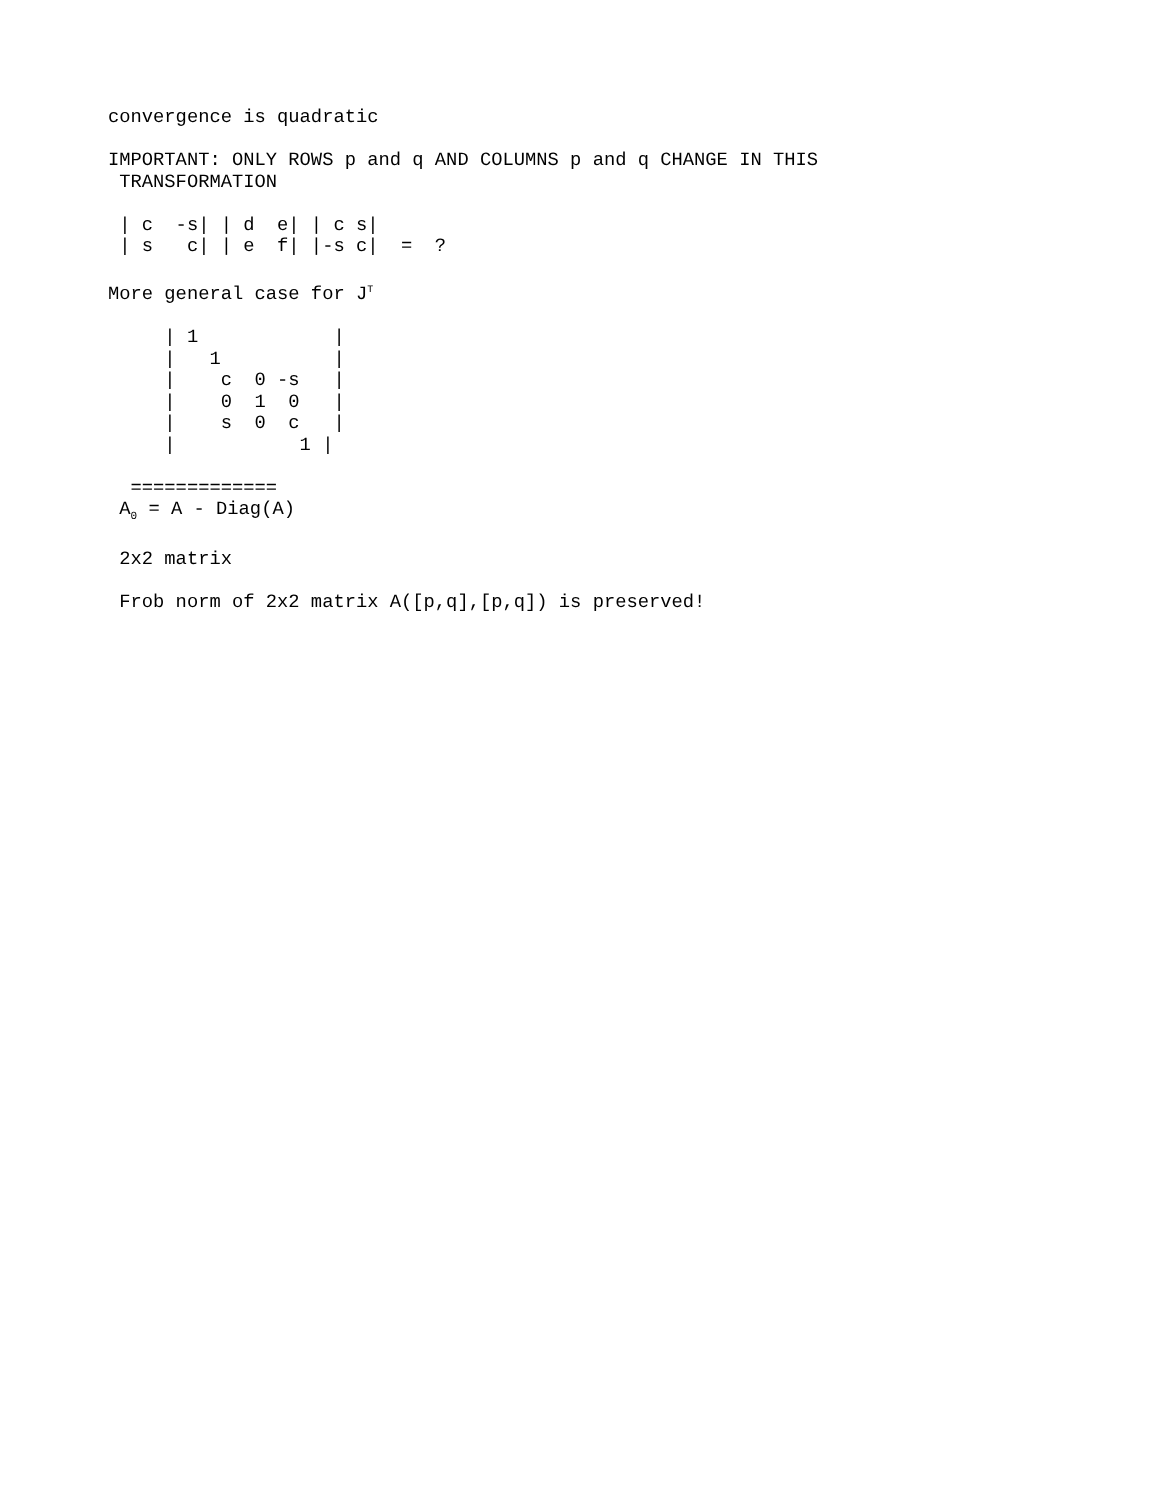convergence is quadratic

IMPORTANT: ONLY ROWS p and q AND COLUMNS p and q CHANGE IN THIS
 TRANSFORMATION

 | c  -s| | d  e| | c s|
 | s   c| | e  f| |-s c|  =  ?

More general case for JT

     | 1            |
     |   1          |
     |    c  0 -s   |
     |    0  1  0   |
     |    s  0  c   |
     |           1 |

  =============
 A0 = A - Diag(A)

 2x2 matrix

 Frob norm of 2x2 matrix A([p,q],[p,q]) is preserved!